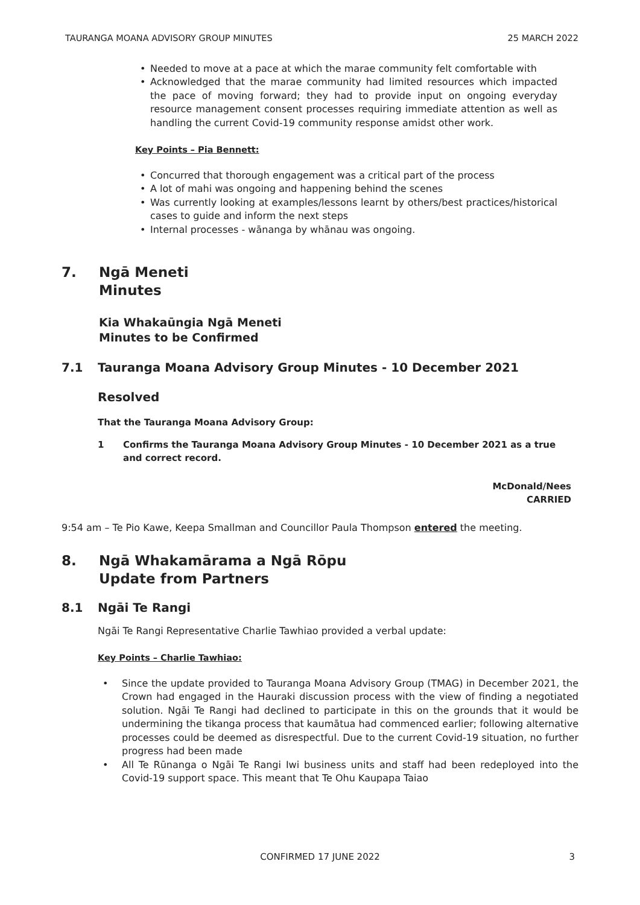TAURANGA MOANA ADVISORY GROUP MINUTES 25 MARCH 2022
Needed to move at a pace at which the marae community felt comfortable with
Acknowledged that the marae community had limited resources which impacted the pace of moving forward; they had to provide input on ongoing everyday resource management consent processes requiring immediate attention as well as handling the current Covid-19 community response amidst other work.
Key Points – Pia Bennett:
Concurred that thorough engagement was a critical part of the process
A lot of mahi was ongoing and happening behind the scenes
Was currently looking at examples/lessons learnt by others/best practices/historical cases to guide and inform the next steps
Internal processes - wānanga by whānau was ongoing.
7. Ngā Meneti
Minutes
Kia Whakaūngia Ngā Meneti
Minutes to be Confirmed
7.1 Tauranga Moana Advisory Group Minutes - 10 December 2021
Resolved
That the Tauranga Moana Advisory Group:
1 Confirms the Tauranga Moana Advisory Group Minutes - 10 December 2021 as a true and correct record.
McDonald/Nees
CARRIED
9:54 am – Te Pio Kawe, Keepa Smallman and Councillor Paula Thompson entered the meeting.
8. Ngā Whakamārama a Ngā Rōpu
Update from Partners
8.1 Ngāi Te Rangi
Ngāi Te Rangi Representative Charlie Tawhiao provided a verbal update:
Key Points – Charlie Tawhiao:
Since the update provided to Tauranga Moana Advisory Group (TMAG) in December 2021, the Crown had engaged in the Hauraki discussion process with the view of finding a negotiated solution. Ngāi Te Rangi had declined to participate in this on the grounds that it would be undermining the tikanga process that kaumātua had commenced earlier; following alternative processes could be deemed as disrespectful. Due to the current Covid-19 situation, no further progress had been made
All Te Rūnanga o Ngāi Te Rangi Iwi business units and staff had been redeployed into the Covid-19 support space. This meant that Te Ohu Kaupapa Taiao
CONFIRMED 17 JUNE 2022 3